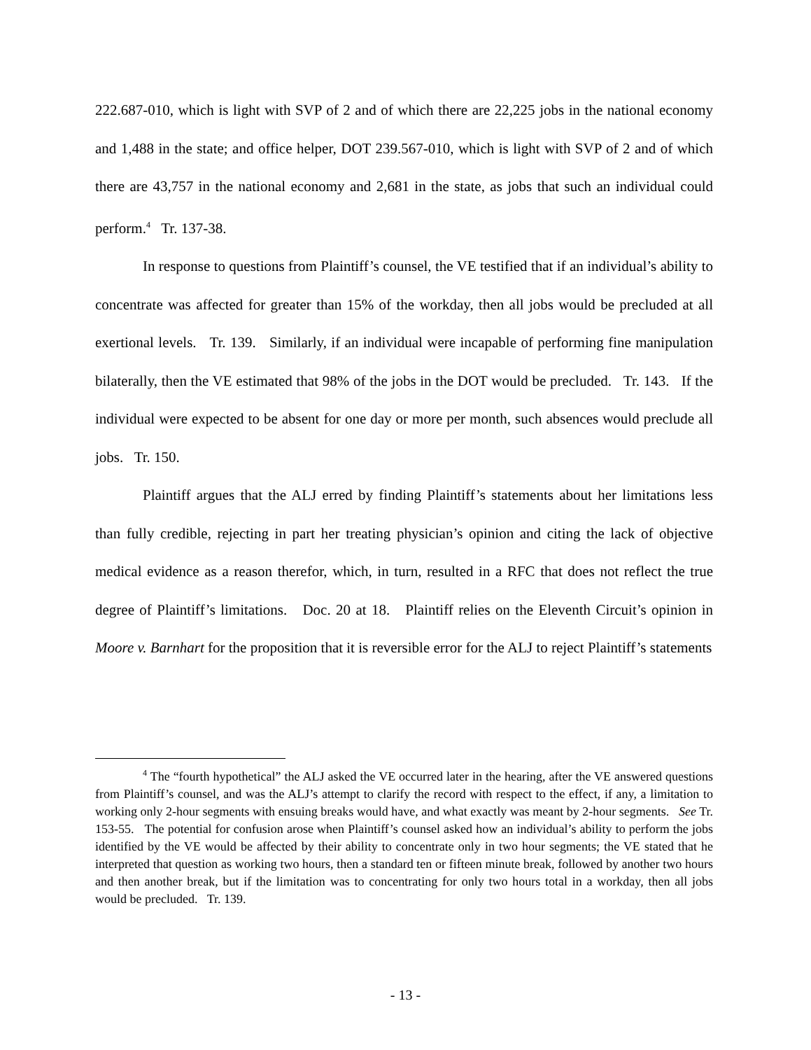222.687-010, which is light with SVP of 2 and of which there are 22,225 jobs in the national economy and 1,488 in the state; and office helper, DOT 239.567-010, which is light with SVP of 2 and of which there are 43,757 in the national economy and 2,681 in the state, as jobs that such an individual could perform.<sup>4</sup> Tr. 137-38.
In response to questions from Plaintiff’s counsel, the VE testified that if an individual’s ability to concentrate was affected for greater than 15% of the workday, then all jobs would be precluded at all exertional levels. Tr. 139. Similarly, if an individual were incapable of performing fine manipulation bilaterally, then the VE estimated that 98% of the jobs in the DOT would be precluded. Tr. 143. If the individual were expected to be absent for one day or more per month, such absences would preclude all jobs. Tr. 150.
Plaintiff argues that the ALJ erred by finding Plaintiff’s statements about her limitations less than fully credible, rejecting in part her treating physician’s opinion and citing the lack of objective medical evidence as a reason therefor, which, in turn, resulted in a RFC that does not reflect the true degree of Plaintiff’s limitations. Doc. 20 at 18. Plaintiff relies on the Eleventh Circuit’s opinion in Moore v. Barnhart for the proposition that it is reversible error for the ALJ to reject Plaintiff’s statements
<sup>4</sup> The “fourth hypothetical” the ALJ asked the VE occurred later in the hearing, after the VE answered questions from Plaintiff’s counsel, and was the ALJ’s attempt to clarify the record with respect to the effect, if any, a limitation to working only 2-hour segments with ensuing breaks would have, and what exactly was meant by 2-hour segments. See Tr. 153-55. The potential for confusion arose when Plaintiff’s counsel asked how an individual’s ability to perform the jobs identified by the VE would be affected by their ability to concentrate only in two hour segments; the VE stated that he interpreted that question as working two hours, then a standard ten or fifteen minute break, followed by another two hours and then another break, but if the limitation was to concentrating for only two hours total in a workday, then all jobs would be precluded. Tr. 139.
- 13 -